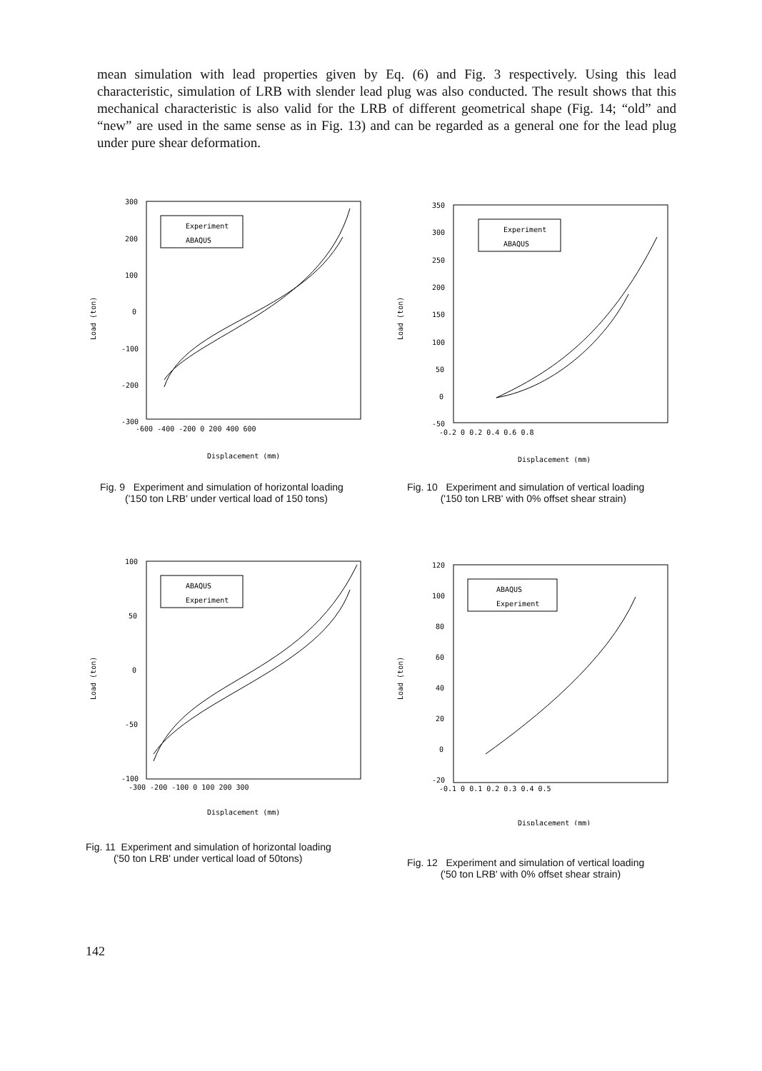mean simulation with lead properties given by Eq. (6) and Fig. 3 respectively. Using this lead characteristic, simulation of LRB with slender lead plug was also conducted. The result shows that this mechanical characteristic is also valid for the LRB of different geometrical shape (Fig. 14; “old” and “new” are used in the same sense as in Fig. 13) and can be regarded as a general one for the lead plug under pure shear deformation.
Load (ton)
300
200
100
0
-100
-200
-300
-600 -400 -200 0 200 400 600
Experiment
ABAQUS
Displacement (mm)
Fig. 9 Experiment and simulation of horizontal loading
('150 ton LRB' under vertical load of 150 tons)
Load (ton)
350
300
250
200
150
100
50
0
-50
-0.2 0 0.2 0.4 0.6 0.8
Experiment
ABAQUS
Displacement (mm)
Fig. 10 Experiment and simulation of vertical loading
('150 ton LRB' with 0% offset shear strain)
Load (ton)
100
50
0
-50
-100
-300 -200 -100 0 100 200 300
ABAQUS
Experiment
Displacement (mm)
Fig. 11 Experiment and simulation of horizontal loading
('50 ton LRB' under vertical load of 50tons)
Load (ton)
120
100
80
60
40
20
0
-20
-0.1 0 0.1 0.2 0.3 0.4 0.5
ABAQUS
Experiment
Displacement (mm)
Fig. 12 Experiment and simulation of vertical loading
('50 ton LRB' with 0% offset shear strain)
142